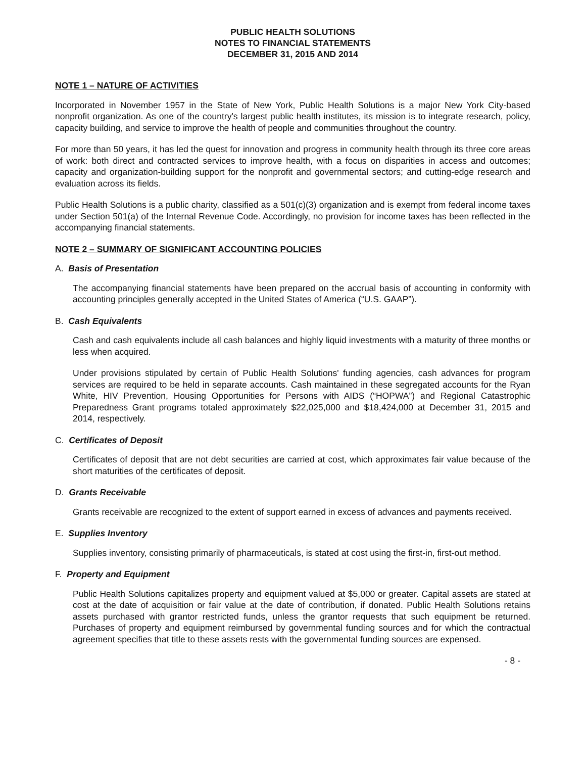PUBLIC HEALTH SOLUTIONS
NOTES TO FINANCIAL STATEMENTS
DECEMBER 31, 2015 AND 2014
NOTE 1 – NATURE OF ACTIVITIES
Incorporated in November 1957 in the State of New York, Public Health Solutions is a major New York City-based nonprofit organization. As one of the country's largest public health institutes, its mission is to integrate research, policy, capacity building, and service to improve the health of people and communities throughout the country.
For more than 50 years, it has led the quest for innovation and progress in community health through its three core areas of work: both direct and contracted services to improve health, with a focus on disparities in access and outcomes; capacity and organization-building support for the nonprofit and governmental sectors; and cutting-edge research and evaluation across its fields.
Public Health Solutions is a public charity, classified as a 501(c)(3) organization and is exempt from federal income taxes under Section 501(a) of the Internal Revenue Code. Accordingly, no provision for income taxes has been reflected in the accompanying financial statements.
NOTE 2 – SUMMARY OF SIGNIFICANT ACCOUNTING POLICIES
A. Basis of Presentation
The accompanying financial statements have been prepared on the accrual basis of accounting in conformity with accounting principles generally accepted in the United States of America (“U.S. GAAP”).
B. Cash Equivalents
Cash and cash equivalents include all cash balances and highly liquid investments with a maturity of three months or less when acquired.
Under provisions stipulated by certain of Public Health Solutions' funding agencies, cash advances for program services are required to be held in separate accounts. Cash maintained in these segregated accounts for the Ryan White, HIV Prevention, Housing Opportunities for Persons with AIDS (“HOPWA”) and Regional Catastrophic Preparedness Grant programs totaled approximately $22,025,000 and $18,424,000 at December 31, 2015 and 2014, respectively.
C. Certificates of Deposit
Certificates of deposit that are not debt securities are carried at cost, which approximates fair value because of the short maturities of the certificates of deposit.
D. Grants Receivable
Grants receivable are recognized to the extent of support earned in excess of advances and payments received.
E. Supplies Inventory
Supplies inventory, consisting primarily of pharmaceuticals, is stated at cost using the first-in, first-out method.
F. Property and Equipment
Public Health Solutions capitalizes property and equipment valued at $5,000 or greater. Capital assets are stated at cost at the date of acquisition or fair value at the date of contribution, if donated. Public Health Solutions retains assets purchased with grantor restricted funds, unless the grantor requests that such equipment be returned. Purchases of property and equipment reimbursed by governmental funding sources and for which the contractual agreement specifies that title to these assets rests with the governmental funding sources are expensed.
- 8 -